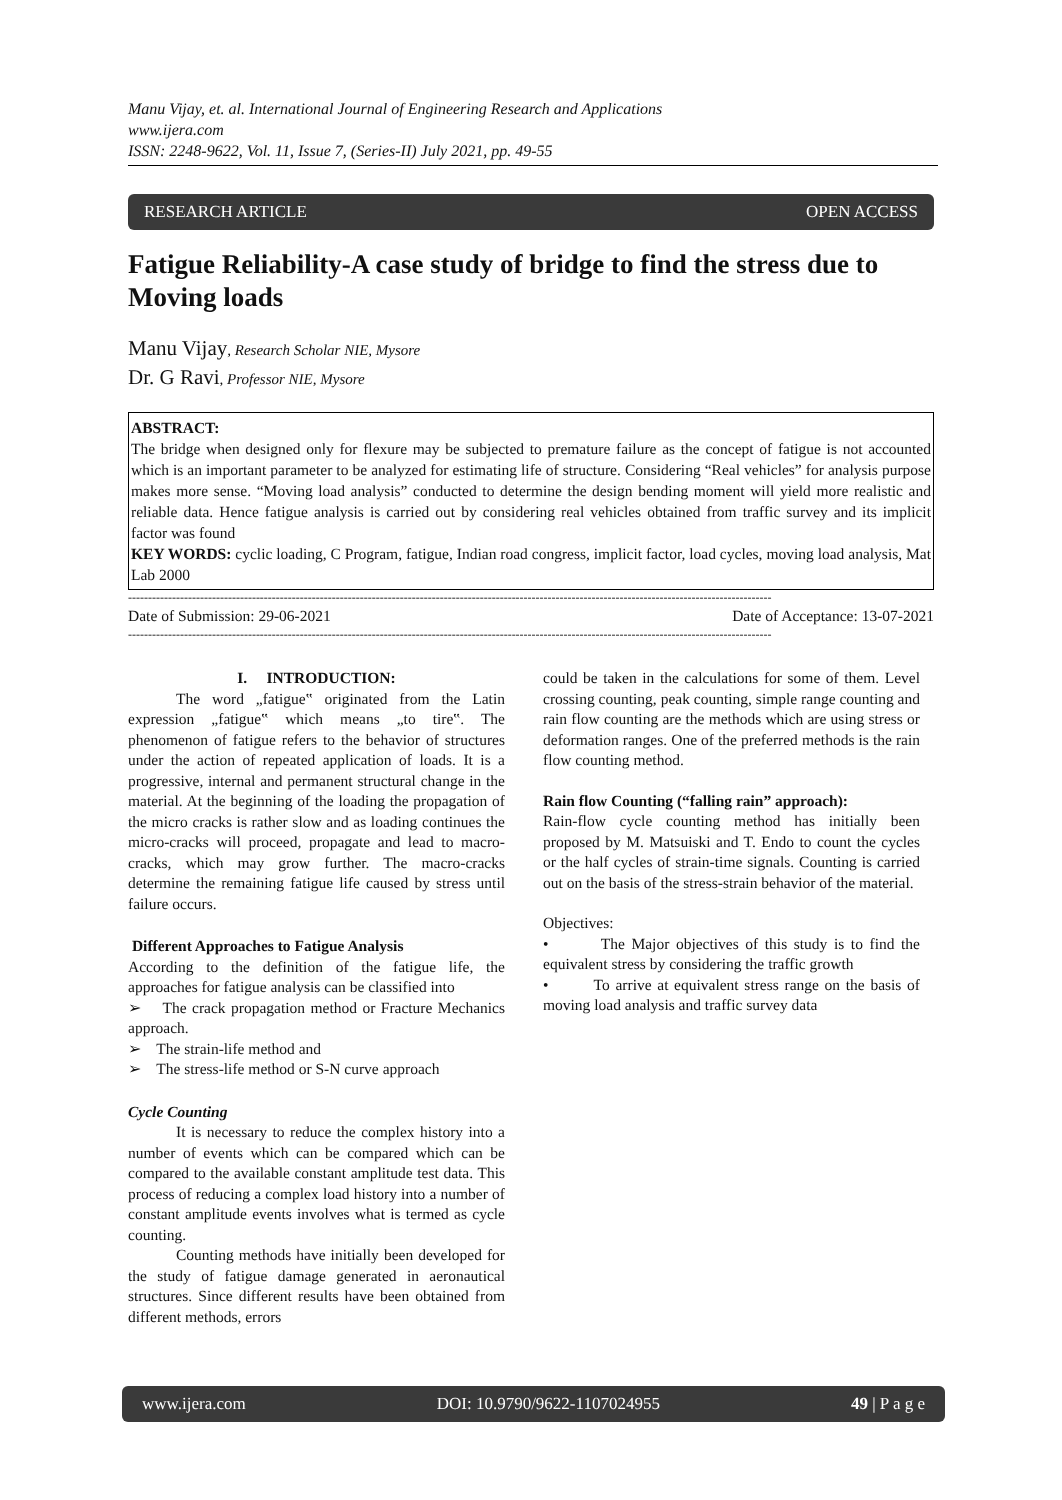Manu Vijay, et. al. International Journal of Engineering Research and Applications
www.ijera.com
ISSN: 2248-9622, Vol. 11, Issue 7, (Series-II) July 2021, pp. 49-55
RESEARCH ARTICLE OPEN ACCESS
Fatigue Reliability-A case study of bridge to find the stress due to Moving loads
Manu Vijay, Research Scholar NIE, Mysore
Dr. G Ravi, Professor NIE, Mysore
ABSTRACT:
The bridge when designed only for flexure may be subjected to premature failure as the concept of fatigue is not accounted which is an important parameter to be analyzed for estimating life of structure. Considering “Real vehicles” for analysis purpose makes more sense. “Moving load analysis” conducted to determine the design bending moment will yield more realistic and reliable data. Hence fatigue analysis is carried out by considering real vehicles obtained from traffic survey and its implicit factor was found
KEY WORDS: cyclic loading, C Program, fatigue, Indian road congress, implicit factor, load cycles, moving load analysis, Mat Lab 2000
-----------------------------------------------------------------------------------------------------------------------------------------------------------------
Date of Submission: 29-06-2021 Date of Acceptance: 13-07-2021
-----------------------------------------------------------------------------------------------------------------------------------------------------------------
I. INTRODUCTION:
The word „fatigue‟ originated from the Latin expression „fatigue‟ which means „to tire‟. The phenomenon of fatigue refers to the behavior of structures under the action of repeated application of loads. It is a progressive, internal and permanent structural change in the material. At the beginning of the loading the propagation of the micro cracks is rather slow and as loading continues the micro-cracks will proceed, propagate and lead to macro-cracks, which may grow further. The macro-cracks determine the remaining fatigue life caused by stress until failure occurs.
Different Approaches to Fatigue Analysis
According to the definition of the fatigue life, the approaches for fatigue analysis can be classified into
➢ The crack propagation method or Fracture Mechanics approach.
➢ The strain-life method and
➢ The stress-life method or S-N curve approach
Cycle Counting
It is necessary to reduce the complex history into a number of events which can be compared which can be compared to the available constant amplitude test data. This process of reducing a complex load history into a number of constant amplitude events involves what is termed as cycle counting.
Counting methods have initially been developed for the study of fatigue damage generated in aeronautical structures. Since different results have been obtained from different methods, errors
could be taken in the calculations for some of them. Level crossing counting, peak counting, simple range counting and rain flow counting are the methods which are using stress or deformation ranges. One of the preferred methods is the rain flow counting method.
Rain flow Counting (“falling rain” approach):
Rain-flow cycle counting method has initially been proposed by M. Matsuiski and T. Endo to count the cycles or the half cycles of strain-time signals. Counting is carried out on the basis of the stress-strain behavior of the material.
Objectives:
• The Major objectives of this study is to find the equivalent stress by considering the traffic growth
• To arrive at equivalent stress range on the basis of moving load analysis and traffic survey data
www.ijera.com DOI: 10.9790/9622-1107024955 49 | P a g e